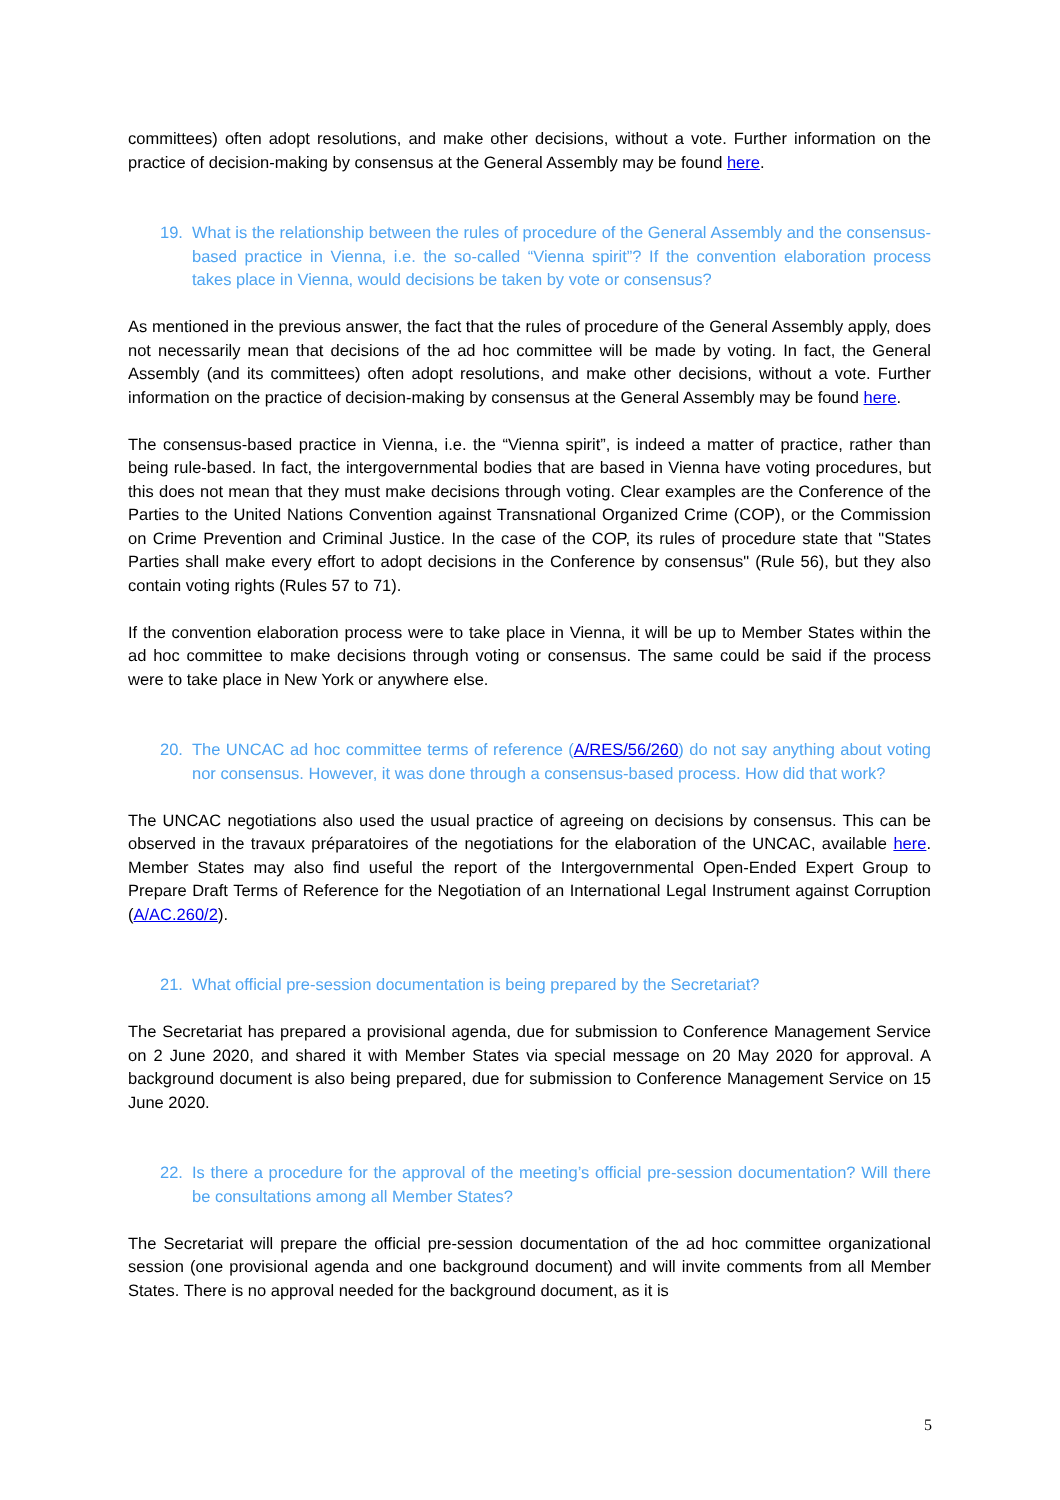committees) often adopt resolutions, and make other decisions, without a vote. Further information on the practice of decision-making by consensus at the General Assembly may be found here.
19. What is the relationship between the rules of procedure of the General Assembly and the consensus-based practice in Vienna, i.e. the so-called “Vienna spirit”? If the convention elaboration process takes place in Vienna, would decisions be taken by vote or consensus?
As mentioned in the previous answer, the fact that the rules of procedure of the General Assembly apply, does not necessarily mean that decisions of the ad hoc committee will be made by voting. In fact, the General Assembly (and its committees) often adopt resolutions, and make other decisions, without a vote. Further information on the practice of decision-making by consensus at the General Assembly may be found here.
The consensus-based practice in Vienna, i.e. the “Vienna spirit”, is indeed a matter of practice, rather than being rule-based. In fact, the intergovernmental bodies that are based in Vienna have voting procedures, but this does not mean that they must make decisions through voting. Clear examples are the Conference of the Parties to the United Nations Convention against Transnational Organized Crime (COP), or the Commission on Crime Prevention and Criminal Justice. In the case of the COP, its rules of procedure state that "States Parties shall make every effort to adopt decisions in the Conference by consensus" (Rule 56), but they also contain voting rights (Rules 57 to 71).
If the convention elaboration process were to take place in Vienna, it will be up to Member States within the ad hoc committee to make decisions through voting or consensus. The same could be said if the process were to take place in New York or anywhere else.
20. The UNCAC ad hoc committee terms of reference (A/RES/56/260) do not say anything about voting nor consensus. However, it was done through a consensus-based process. How did that work?
The UNCAC negotiations also used the usual practice of agreeing on decisions by consensus. This can be observed in the travaux préparatoires of the negotiations for the elaboration of the UNCAC, available here. Member States may also find useful the report of the Intergovernmental Open-Ended Expert Group to Prepare Draft Terms of Reference for the Negotiation of an International Legal Instrument against Corruption (A/AC.260/2).
21. What official pre-session documentation is being prepared by the Secretariat?
The Secretariat has prepared a provisional agenda, due for submission to Conference Management Service on 2 June 2020, and shared it with Member States via special message on 20 May 2020 for approval. A background document is also being prepared, due for submission to Conference Management Service on 15 June 2020.
22. Is there a procedure for the approval of the meeting’s official pre-session documentation? Will there be consultations among all Member States?
The Secretariat will prepare the official pre-session documentation of the ad hoc committee organizational session (one provisional agenda and one background document) and will invite comments from all Member States. There is no approval needed for the background document, as it is
5